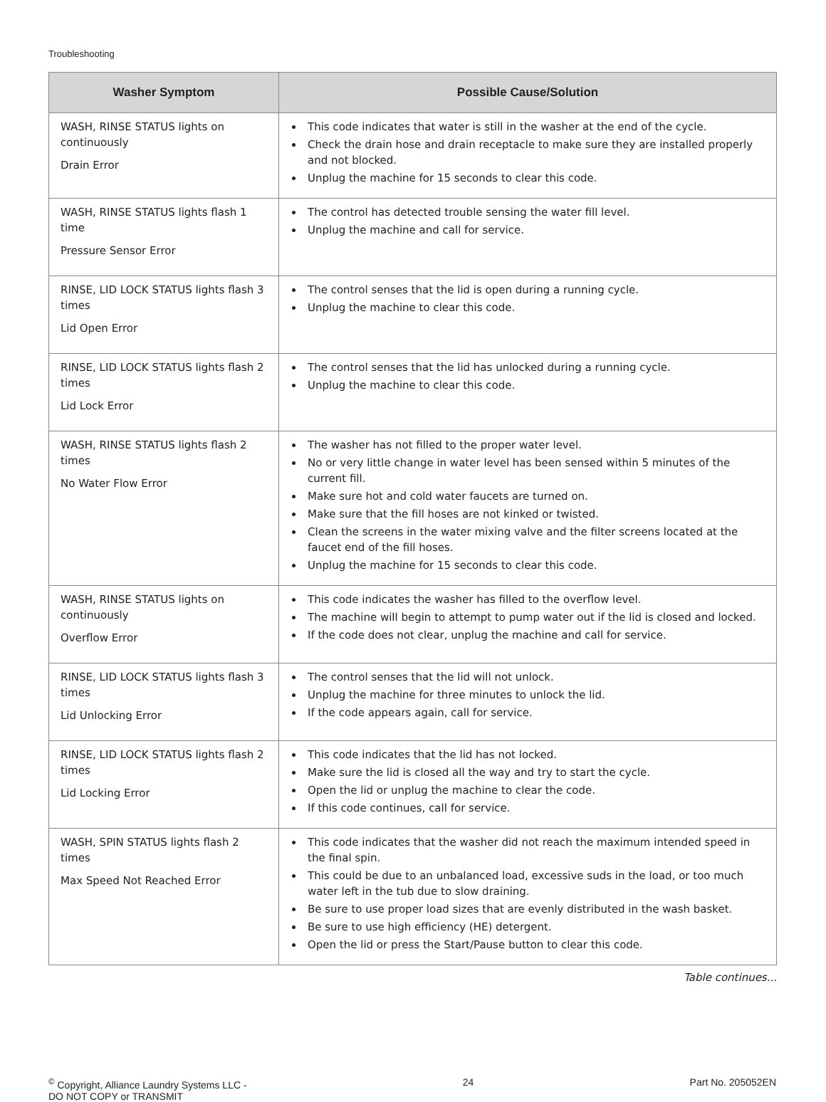Troubleshooting
| Washer Symptom | Possible Cause/Solution |
| --- | --- |
| WASH, RINSE STATUS lights on continuously Drain Error | This code indicates that water is still in the washer at the end of the cycle. Check the drain hose and drain receptacle to make sure they are installed properly and not blocked. Unplug the machine for 15 seconds to clear this code. |
| WASH, RINSE STATUS lights flash 1 time Pressure Sensor Error | The control has detected trouble sensing the water fill level. Unplug the machine and call for service. |
| RINSE, LID LOCK STATUS lights flash 3 times Lid Open Error | The control senses that the lid is open during a running cycle. Unplug the machine to clear this code. |
| RINSE, LID LOCK STATUS lights flash 2 times Lid Lock Error | The control senses that the lid has unlocked during a running cycle. Unplug the machine to clear this code. |
| WASH, RINSE STATUS lights flash 2 times No Water Flow Error | The washer has not filled to the proper water level. No or very little change in water level has been sensed within 5 minutes of the current fill. Make sure hot and cold water faucets are turned on. Make sure that the fill hoses are not kinked or twisted. Clean the screens in the water mixing valve and the filter screens located at the faucet end of the fill hoses. Unplug the machine for 15 seconds to clear this code. |
| WASH, RINSE STATUS lights on continuously Overflow Error | This code indicates the washer has filled to the overflow level. The machine will begin to attempt to pump water out if the lid is closed and locked. If the code does not clear, unplug the machine and call for service. |
| RINSE, LID LOCK STATUS lights flash 3 times Lid Unlocking Error | The control senses that the lid will not unlock. Unplug the machine for three minutes to unlock the lid. If the code appears again, call for service. |
| RINSE, LID LOCK STATUS lights flash 2 times Lid Locking Error | This code indicates that the lid has not locked. Make sure the lid is closed all the way and try to start the cycle. Open the lid or unplug the machine to clear the code. If this code continues, call for service. |
| WASH, SPIN STATUS lights flash 2 times Max Speed Not Reached Error | This code indicates that the washer did not reach the maximum intended speed in the final spin. This could be due to an unbalanced load, excessive suds in the load, or too much water left in the tub due to slow draining. Be sure to use proper load sizes that are evenly distributed in the wash basket. Be sure to use high efficiency (HE) detergent. Open the lid or press the Start/Pause button to clear this code. |
Table continues...
<sup>©</sup> Copyright, Alliance Laundry Systems LLC -
DO NOT COPY or TRANSMIT
24 Part No. 205052EN